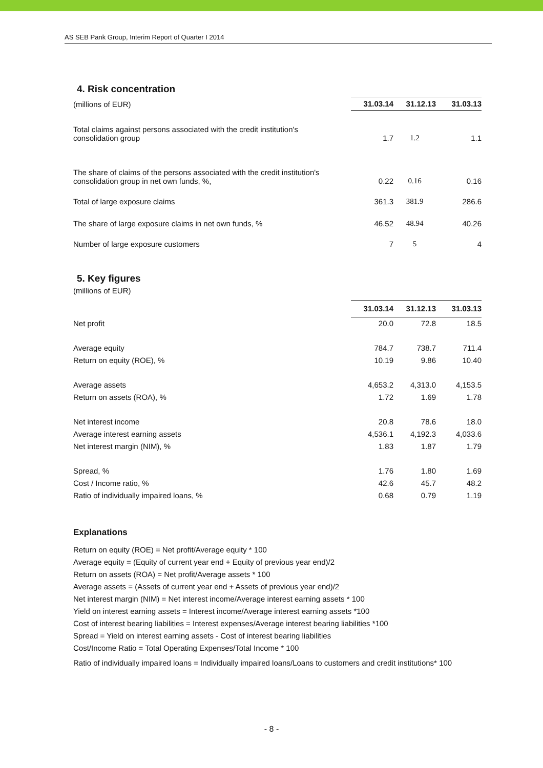AS SEB Pank Group, Interim Report of Quarter I 2014
4. Risk concentration
| (millions of EUR) | 31.03.14 | 31.12.13 | 31.03.13 |
| Total claims against persons associated with the credit institution's consolidation group | 1.7 | 1.2 | 1.1 |
| The share of claims of the persons associated with the credit institution's consolidation group in net own funds, %, | 0.22 | 0.16 | 0.16 |
| Total of large exposure claims | 361.3 | 381.9 | 286.6 |
| The share of large exposure claims in net own funds, % | 46.52 | 48.94 | 40.26 |
| Number of large exposure customers | 7 | 5 | 4 |
5. Key figures
(millions of EUR)
| | 31.03.14 | 31.12.13 | 31.03.13 |
| Net profit | 20.0 | 72.8 | 18.5 |
| Average equity | 784.7 | 738.7 | 711.4 |
| Return on equity (ROE), % | 10.19 | 9.86 | 10.40 |
| Average assets | 4,653.2 | 4,313.0 | 4,153.5 |
| Return on assets (ROA), % | 1.72 | 1.69 | 1.78 |
| Net interest income | 20.8 | 78.6 | 18.0 |
| Average interest earning assets | 4,536.1 | 4,192.3 | 4,033.6 |
| Net interest margin (NIM), % | 1.83 | 1.87 | 1.79 |
| Spread, % | 1.76 | 1.80 | 1.69 |
| Cost / Income ratio, % | 42.6 | 45.7 | 48.2 |
| Ratio of individually impaired loans, % | 0.68 | 0.79 | 1.19 |
Explanations
Return on equity (ROE) = Net profit/Average equity * 100
Average equity = (Equity of current year end + Equity of previous year end)/2
Return on assets (ROA) = Net profit/Average assets * 100
Average assets = (Assets of current year end + Assets of previous year end)/2
Net interest margin (NIM) = Net interest income/Average interest earning assets * 100
Yield on interest earning assets = Interest income/Average interest earning assets *100
Cost of interest bearing liabilities = Interest expenses/Average interest bearing liabilities *100
Spread = Yield on interest earning assets - Cost of interest bearing liabilities
Cost/Income Ratio = Total Operating Expenses/Total Income * 100
Ratio of individually impaired loans = Individually impaired loans/Loans to customers and credit institutions* 100
- 8 -